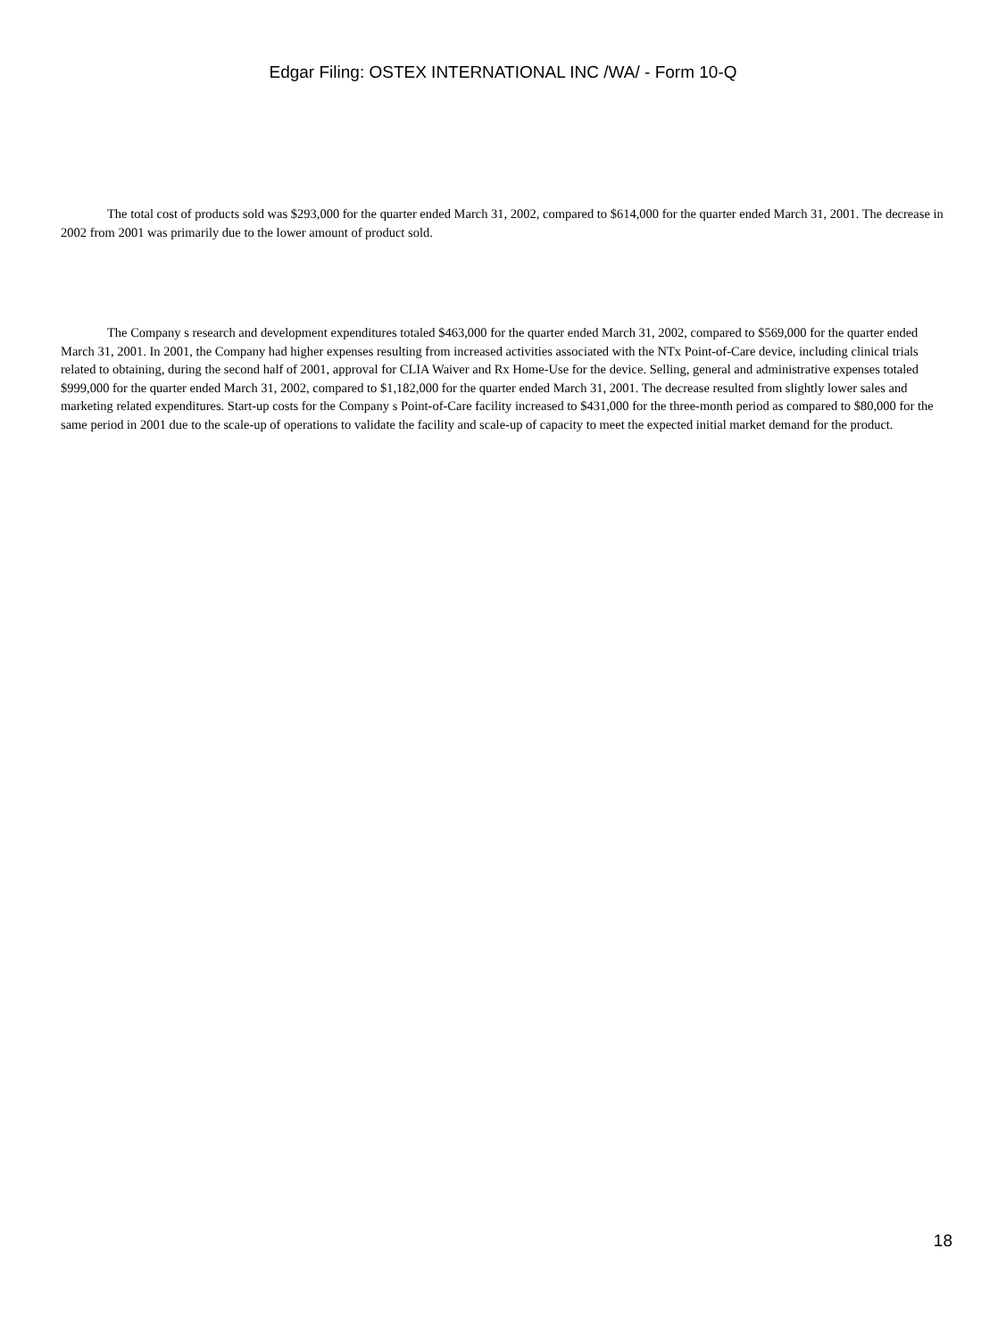Edgar Filing: OSTEX INTERNATIONAL INC /WA/ - Form 10-Q
The total cost of products sold was $293,000 for the quarter ended March 31, 2002, compared to $614,000 for the quarter ended March 31, 2001. The decrease in 2002 from 2001 was primarily due to the lower amount of product sold.
The Company s research and development expenditures totaled $463,000 for the quarter ended March 31, 2002, compared to $569,000 for the quarter ended March 31, 2001. In 2001, the Company had higher expenses resulting from increased activities associated with the NTx Point-of-Care device, including clinical trials related to obtaining, during the second half of 2001, approval for CLIA Waiver and Rx Home-Use for the device. Selling, general and administrative expenses totaled $999,000 for the quarter ended March 31, 2002, compared to $1,182,000 for the quarter ended March 31, 2001. The decrease resulted from slightly lower sales and marketing related expenditures. Start-up costs for the Company s Point-of-Care facility increased to $431,000 for the three-month period as compared to $80,000 for the same period in 2001 due to the scale-up of operations to validate the facility and scale-up of capacity to meet the expected initial market demand for the product.
18